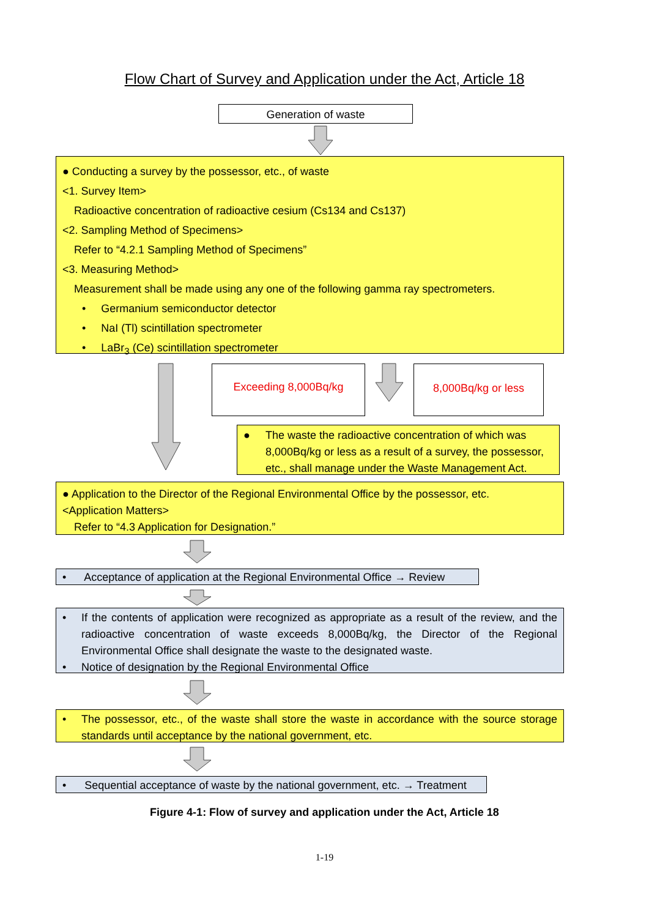Flow Chart of Survey and Application under the Act, Article 18
Generation of waste
● Conducting a survey by the possessor, etc., of waste
<1. Survey Item>
Radioactive concentration of radioactive cesium (Cs134 and Cs137)
<2. Sampling Method of Specimens>
Refer to “4.2.1 Sampling Method of Specimens”
<3. Measuring Method>
Measurement shall be made using any one of the following gamma ray spectrometers.
• Germanium semiconductor detector
• NaI (Tl) scintillation spectrometer
• LaBr<sub>3</sub> (Ce) scintillation spectrometer
Exceeding 8,000Bq/kg 8,000Bq/kg or less
● The waste the radioactive concentration of which was 8,000Bq/kg or less as a result of a survey, the possessor, etc., shall manage under the Waste Management Act.
● Application to the Director of the Regional Environmental Office by the possessor, etc.
<Application Matters>
Refer to “4.3 Application for Designation.”
• Acceptance of application at the Regional Environmental Office → Review
• If the contents of application were recognized as appropriate as a result of the review, and the radioactive concentration of waste exceeds 8,000Bq/kg, the Director of the Regional Environmental Office shall designate the waste to the designated waste.
• Notice of designation by the Regional Environmental Office
• The possessor, etc., of the waste shall store the waste in accordance with the source storage standards until acceptance by the national government, etc.
• Sequential acceptance of waste by the national government, etc. → Treatment
Figure 4-1: Flow of survey and application under the Act, Article 18
1-19